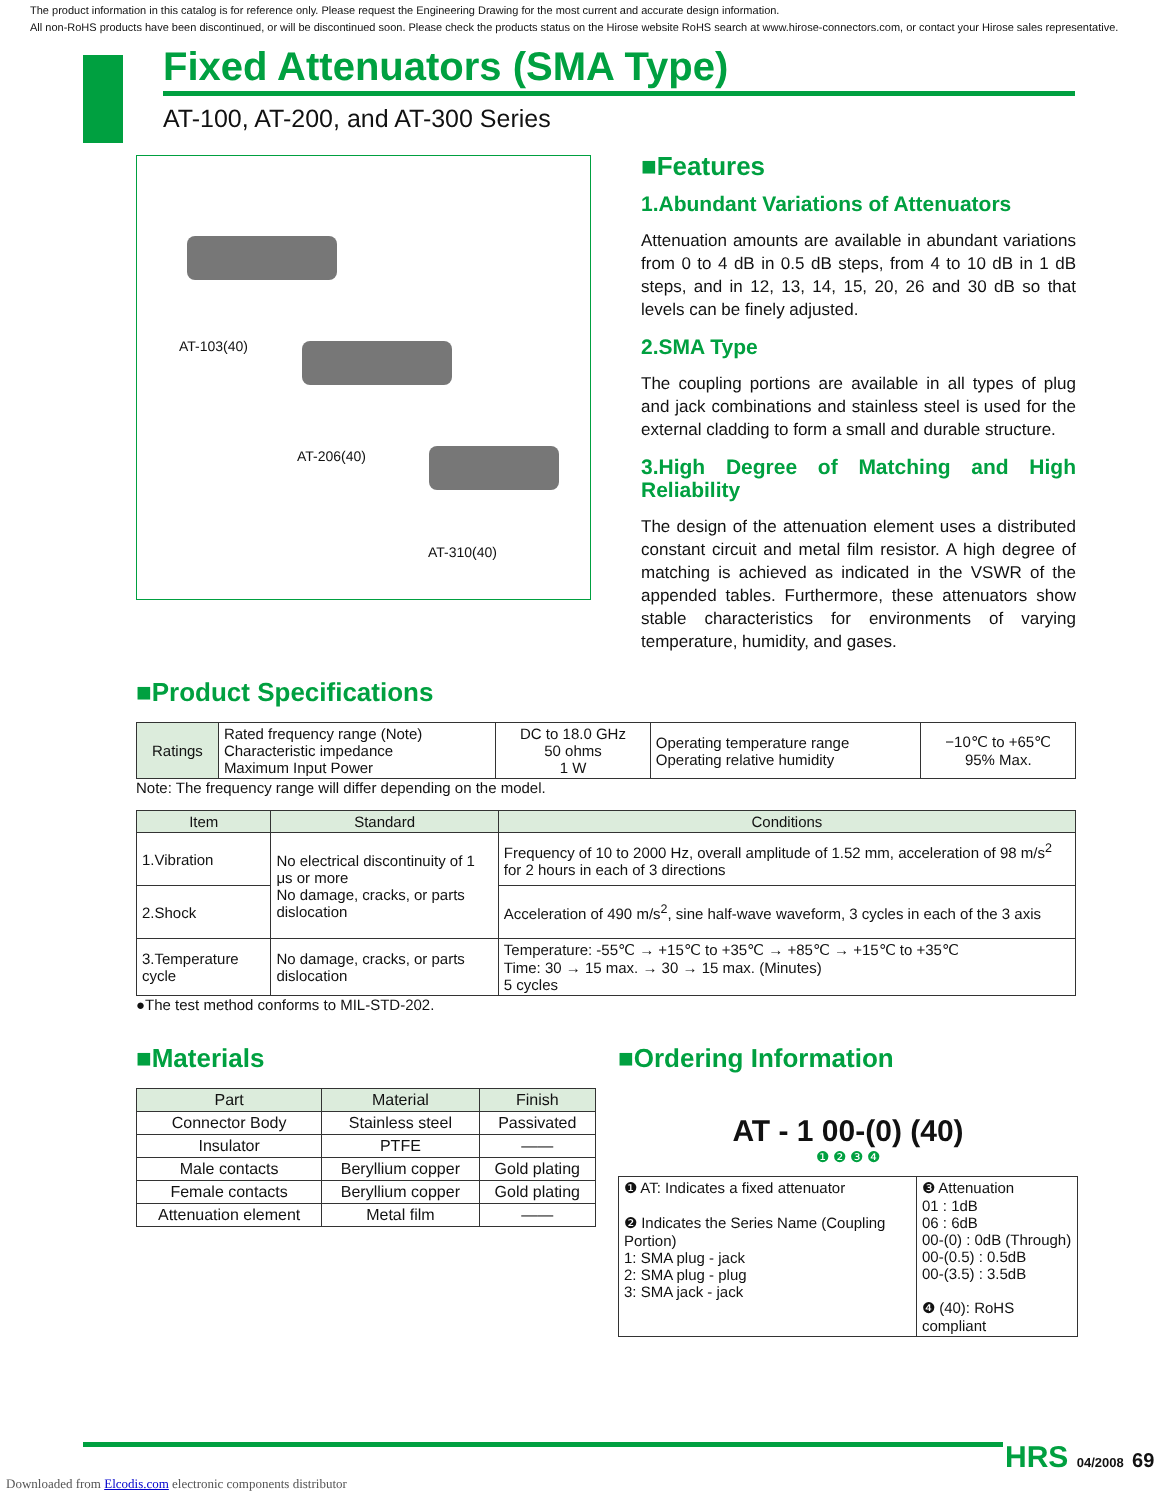The product information in this catalog is for reference only. Please request the Engineering Drawing for the most current and accurate design information.
All non-RoHS products have been discontinued, or will be discontinued soon. Please check the products status on the Hirose website RoHS search at www.hirose-connectors.com, or contact your Hirose sales representative.
Fixed Attenuators (SMA Type)
AT-100, AT-200, and AT-300 Series
AT-103(40)
AT-206(40)
AT-310(40)
■Features
1.Abundant Variations of Attenuators
Attenuation amounts are available in abundant variations from 0 to 4 dB in 0.5 dB steps, from 4 to 10 dB in 1 dB steps, and in 12, 13, 14, 15, 20, 26 and 30 dB so that levels can be finely adjusted.
2.SMA Type
The coupling portions are available in all types of plug and jack combinations and stainless steel is used for the external cladding to form a small and durable structure.
3.High Degree of Matching and High Reliability
The design of the attenuation element uses a distributed constant circuit and metal film resistor. A high degree of matching is achieved as indicated in the VSWR of the appended tables. Furthermore, these attenuators show stable characteristics for environments of varying temperature, humidity, and gases.
■Product Specifications
| Ratings | Rated frequency range (Note) Characteristic impedance Maximum Input Power | DC to 18.0 GHz 50 ohms 1 W | Operating temperature range Operating relative humidity | −10℃ to +65℃ 95% Max. |
Note: The frequency range will differ depending on the model.
| Item | Standard | Conditions |
| --- | --- | --- |
| 1.Vibration | No electrical discontinuity of 1 μs or more No damage, cracks, or parts dislocation | Frequency of 10 to 2000 Hz, overall amplitude of 1.52 mm, acceleration of 98 m/s<sup>2</sup> for 2 hours in each of 3 directions |
| 2.Shock | | Acceleration of 490 m/s<sup>2</sup>, sine half-wave waveform, 3 cycles in each of the 3 axis |
| 3.Temperature cycle | No damage, cracks, or parts dislocation | Temperature: -55℃ → +15℃ to +35℃ → +85℃ → +15℃ to +35℃ Time: 30 → 15 max. → 30 → 15 max. (Minutes) 5 cycles |
●The test method conforms to MIL-STD-202.
■Materials
| Part | Material | Finish |
| --- | --- | --- |
| Connector Body | Stainless steel | Passivated |
| Insulator | PTFE | —— |
| Male contacts | Beryllium copper | Gold plating |
| Female contacts | Beryllium copper | Gold plating |
| Attenuation element | Metal film | —— |
■Ordering Information
AT - 1 00-(0) (40)
❶ ❷ ❸ ❹
| ❶ AT: Indicates a fixed attenuator ❷ Indicates the Series Name (Coupling Portion) 1: SMA plug - jack 2: SMA plug - plug 3: SMA jack - jack | ❸ Attenuation 01 : 1dB 06 : 6dB 00-(0) : 0dB (Through) 00-(0.5) : 0.5dB 00-(3.5) : 3.5dB ❹ (40): RoHS compliant |
HRS 04/2008 69
Downloaded from Elcodis.com electronic components distributor